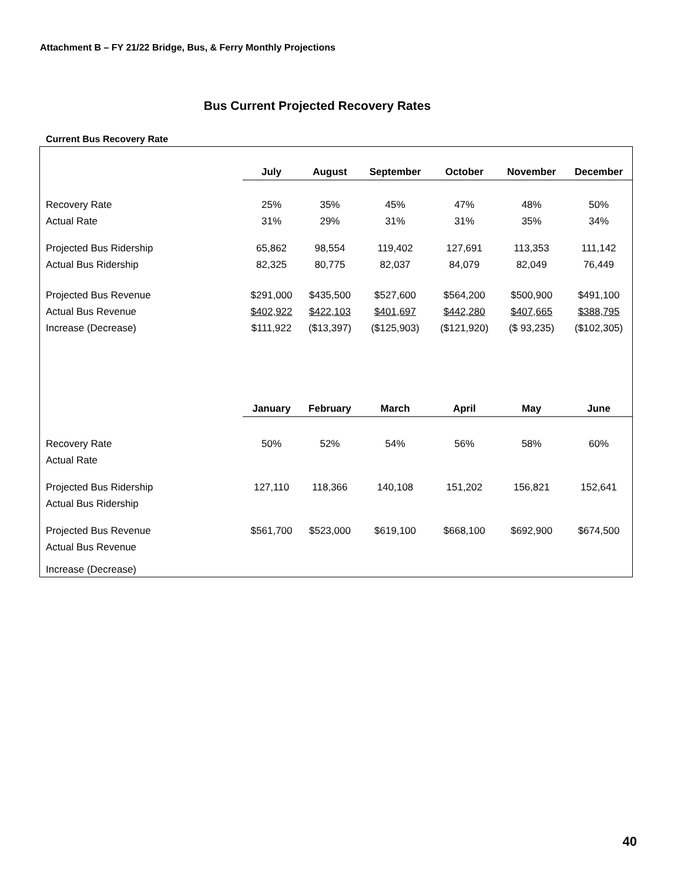Attachment B – FY 21/22 Bridge, Bus, & Ferry Monthly Projections
Bus Current Projected Recovery Rates
Current Bus Recovery Rate
| | July | August | September | October | November | December |
| --- | --- | --- | --- | --- | --- | --- |
| Recovery Rate | 25% | 35% | 45% | 47% | 48% | 50% |
| Actual Rate | 31% | 29% | 31% | 31% | 35% | 34% |
| Projected Bus Ridership | 65,862 | 98,554 | 119,402 | 127,691 | 113,353 | 111,142 |
| Actual Bus Ridership | 82,325 | 80,775 | 82,037 | 84,079 | 82,049 | 76,449 |
| Projected Bus Revenue | $291,000 | $435,500 | $527,600 | $564,200 | $500,900 | $491,100 |
| Actual Bus Revenue | $402,922 | $422,103 | $401,697 | $442,280 | $407,665 | $388,795 |
| Increase (Decrease) | $111,922 | ($13,397) | ($125,903) | ($121,920) | ($ 93,235) | ($102,305) |
| | January | February | March | April | May | June |
| Recovery Rate | 50% | 52% | 54% | 56% | 58% | 60% |
| Actual Rate | | | | | | |
| Projected Bus Ridership | 127,110 | 118,366 | 140,108 | 151,202 | 156,821 | 152,641 |
| Actual Bus Ridership | | | | | | |
| Projected Bus Revenue | $561,700 | $523,000 | $619,100 | $668,100 | $692,900 | $674,500 |
| Actual Bus Revenue | | | | | | |
| Increase (Decrease) | | | | | | |
40